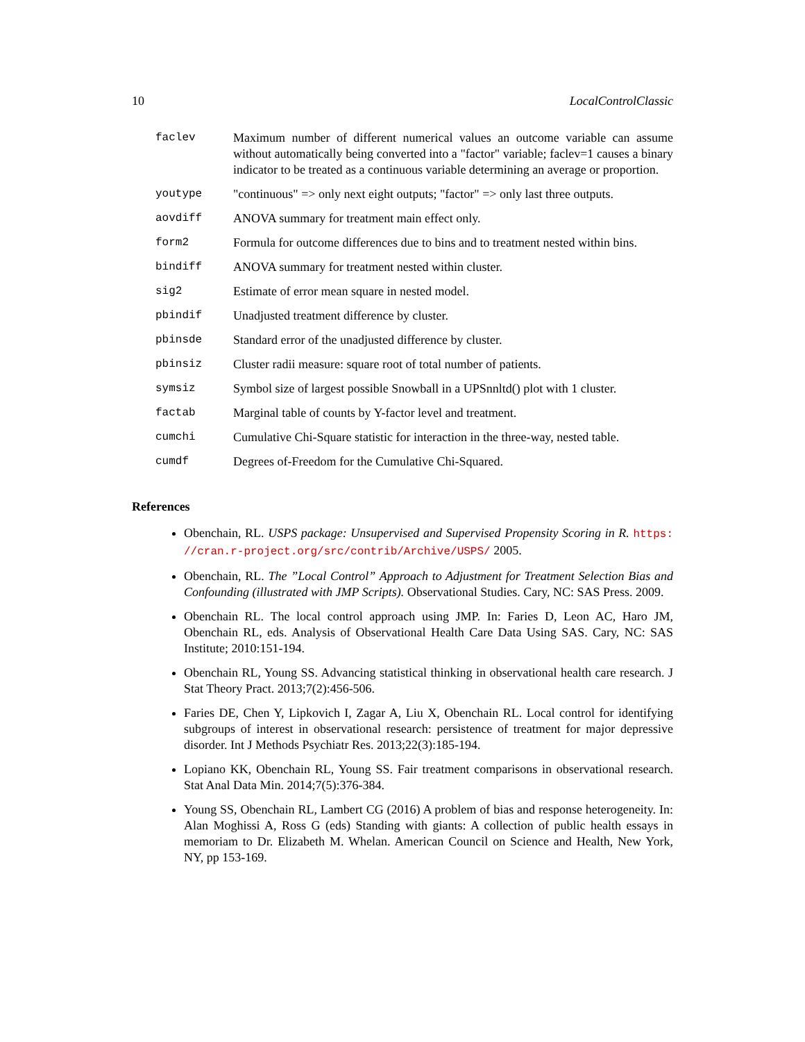10 LocalControlClassic
faclev Maximum number of different numerical values an outcome variable can assume without automatically being converted into a "factor" variable; faclev=1 causes a binary indicator to be treated as a continuous variable determining an average or proportion.
youtype "continuous" => only next eight outputs; "factor" => only last three outputs.
aovdiff ANOVA summary for treatment main effect only.
form2 Formula for outcome differences due to bins and to treatment nested within bins.
bindiff ANOVA summary for treatment nested within cluster.
sig2 Estimate of error mean square in nested model.
pbindif Unadjusted treatment difference by cluster.
pbinsde Standard error of the unadjusted difference by cluster.
pbinsiz Cluster radii measure: square root of total number of patients.
symsiz Symbol size of largest possible Snowball in a UPSnnltd() plot with 1 cluster.
factab Marginal table of counts by Y-factor level and treatment.
cumchi Cumulative Chi-Square statistic for interaction in the three-way, nested table.
cumdf Degrees of-Freedom for the Cumulative Chi-Squared.
References
Obenchain, RL. USPS package: Unsupervised and Supervised Propensity Scoring in R. https: //cran.r-project.org/src/contrib/Archive/USPS/ 2005.
Obenchain, RL. The ”Local Control” Approach to Adjustment for Treatment Selection Bias and Confounding (illustrated with JMP Scripts). Observational Studies. Cary, NC: SAS Press. 2009.
Obenchain RL. The local control approach using JMP. In: Faries D, Leon AC, Haro JM, Obenchain RL, eds. Analysis of Observational Health Care Data Using SAS. Cary, NC: SAS Institute; 2010:151-194.
Obenchain RL, Young SS. Advancing statistical thinking in observational health care research. J Stat Theory Pract. 2013;7(2):456-506.
Faries DE, Chen Y, Lipkovich I, Zagar A, Liu X, Obenchain RL. Local control for identifying subgroups of interest in observational research: persistence of treatment for major depressive disorder. Int J Methods Psychiatr Res. 2013;22(3):185-194.
Lopiano KK, Obenchain RL, Young SS. Fair treatment comparisons in observational research. Stat Anal Data Min. 2014;7(5):376-384.
Young SS, Obenchain RL, Lambert CG (2016) A problem of bias and response heterogeneity. In: Alan Moghissi A, Ross G (eds) Standing with giants: A collection of public health essays in memoriam to Dr. Elizabeth M. Whelan. American Council on Science and Health, New York, NY, pp 153-169.